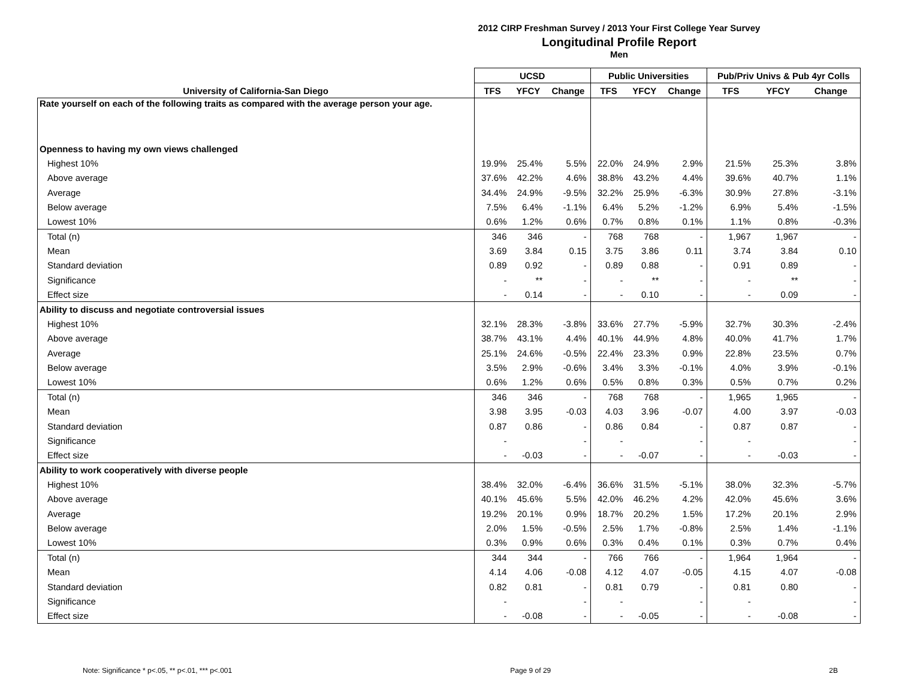2012 CIRP Freshman Survey / 2013 Your First College Year Survey
Longitudinal Profile Report
Men
| | UCSD | | | Public Universities | | | Pub/Priv Univs & Pub 4yr Colls | | |
| --- | --- | --- | --- | --- | --- | --- | --- | --- | --- |
| University of California-San Diego | TFS | YFCY | Change | TFS | YFCY | Change | TFS | YFCY | Change |
| Rate yourself on each of the following traits as compared with the average person your age. | | | | | | | | | |
| Openness to having my own views challenged | | | | | | | | | |
| Highest 10% | 19.9% | 25.4% | 5.5% | 22.0% | 24.9% | 2.9% | 21.5% | 25.3% | 3.8% |
| Above average | 37.6% | 42.2% | 4.6% | 38.8% | 43.2% | 4.4% | 39.6% | 40.7% | 1.1% |
| Average | 34.4% | 24.9% | -9.5% | 32.2% | 25.9% | -6.3% | 30.9% | 27.8% | -3.1% |
| Below average | 7.5% | 6.4% | -1.1% | 6.4% | 5.2% | -1.2% | 6.9% | 5.4% | -1.5% |
| Lowest 10% | 0.6% | 1.2% | 0.6% | 0.7% | 0.8% | 0.1% | 1.1% | 0.8% | -0.3% |
| Total (n) | 346 | 346 | - | 768 | 768 | - | 1,967 | 1,967 | - |
| Mean | 3.69 | 3.84 | 0.15 | 3.75 | 3.86 | 0.11 | 3.74 | 3.84 | 0.10 |
| Standard deviation | 0.89 | 0.92 | - | 0.89 | 0.88 | - | 0.91 | 0.89 | - |
| Significance | - | ** | - | - | ** | - | - | ** | - |
| Effect size | - | 0.14 | - | - | 0.10 | - | - | 0.09 | - |
| Ability to discuss and negotiate controversial issues | | | | | | | | | |
| Highest 10% | 32.1% | 28.3% | -3.8% | 33.6% | 27.7% | -5.9% | 32.7% | 30.3% | -2.4% |
| Above average | 38.7% | 43.1% | 4.4% | 40.1% | 44.9% | 4.8% | 40.0% | 41.7% | 1.7% |
| Average | 25.1% | 24.6% | -0.5% | 22.4% | 23.3% | 0.9% | 22.8% | 23.5% | 0.7% |
| Below average | 3.5% | 2.9% | -0.6% | 3.4% | 3.3% | -0.1% | 4.0% | 3.9% | -0.1% |
| Lowest 10% | 0.6% | 1.2% | 0.6% | 0.5% | 0.8% | 0.3% | 0.5% | 0.7% | 0.2% |
| Total (n) | 346 | 346 | - | 768 | 768 | - | 1,965 | 1,965 | - |
| Mean | 3.98 | 3.95 | -0.03 | 4.03 | 3.96 | -0.07 | 4.00 | 3.97 | -0.03 |
| Standard deviation | 0.87 | 0.86 | - | 0.86 | 0.84 | - | 0.87 | 0.87 | - |
| Significance | - | | - | - | | - | - | | - |
| Effect size | - | -0.03 | - | - | -0.07 | - | - | -0.03 | - |
| Ability to work cooperatively with diverse people | | | | | | | | | |
| Highest 10% | 38.4% | 32.0% | -6.4% | 36.6% | 31.5% | -5.1% | 38.0% | 32.3% | -5.7% |
| Above average | 40.1% | 45.6% | 5.5% | 42.0% | 46.2% | 4.2% | 42.0% | 45.6% | 3.6% |
| Average | 19.2% | 20.1% | 0.9% | 18.7% | 20.2% | 1.5% | 17.2% | 20.1% | 2.9% |
| Below average | 2.0% | 1.5% | -0.5% | 2.5% | 1.7% | -0.8% | 2.5% | 1.4% | -1.1% |
| Lowest 10% | 0.3% | 0.9% | 0.6% | 0.3% | 0.4% | 0.1% | 0.3% | 0.7% | 0.4% |
| Total (n) | 344 | 344 | - | 766 | 766 | - | 1,964 | 1,964 | - |
| Mean | 4.14 | 4.06 | -0.08 | 4.12 | 4.07 | -0.05 | 4.15 | 4.07 | -0.08 |
| Standard deviation | 0.82 | 0.81 | - | 0.81 | 0.79 | - | 0.81 | 0.80 | - |
| Significance | - | | - | - | | - | - | | - |
| Effect size | - | -0.08 | - | - | -0.05 | - | - | -0.08 | - |
Note: Significance * p<.05, ** p<.01, *** p<.001 Page 9 of 29 2B